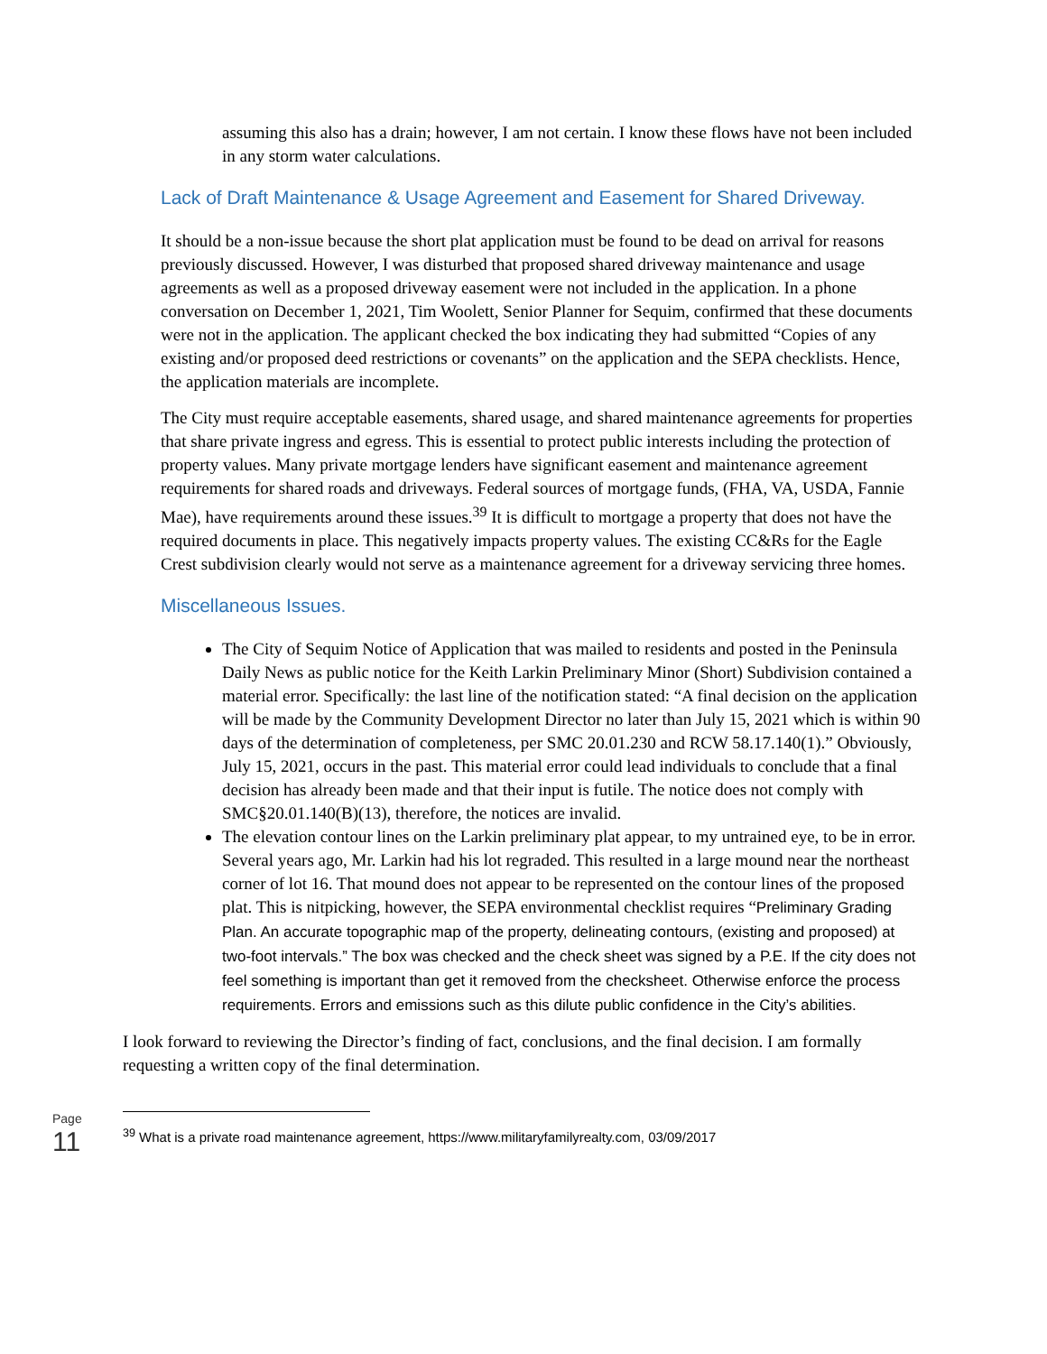assuming this also has a drain; however, I am not certain. I know these flows have not been included in any storm water calculations.
Lack of Draft Maintenance & Usage Agreement and Easement for Shared Driveway.
It should be a non-issue because the short plat application must be found to be dead on arrival for reasons previously discussed. However, I was disturbed that proposed shared driveway maintenance and usage agreements as well as a proposed driveway easement were not included in the application. In a phone conversation on December 1, 2021, Tim Woolett, Senior Planner for Sequim, confirmed that these documents were not in the application. The applicant checked the box indicating they had submitted “Copies of any existing and/or proposed deed restrictions or covenants” on the application and the SEPA checklists. Hence, the application materials are incomplete.
The City must require acceptable easements, shared usage, and shared maintenance agreements for properties that share private ingress and egress. This is essential to protect public interests including the protection of property values. Many private mortgage lenders have significant easement and maintenance agreement requirements for shared roads and driveways. Federal sources of mortgage funds, (FHA, VA, USDA, Fannie Mae), have requirements around these issues.<sup>39</sup> It is difficult to mortgage a property that does not have the required documents in place. This negatively impacts property values. The existing CC&Rs for the Eagle Crest subdivision clearly would not serve as a maintenance agreement for a driveway servicing three homes.
Miscellaneous Issues.
The City of Sequim Notice of Application that was mailed to residents and posted in the Peninsula Daily News as public notice for the Keith Larkin Preliminary Minor (Short) Subdivision contained a material error. Specifically: the last line of the notification stated: “A final decision on the application will be made by the Community Development Director no later than July 15, 2021 which is within 90 days of the determination of completeness, per SMC 20.01.230 and RCW 58.17.140(1).” Obviously, July 15, 2021, occurs in the past. This material error could lead individuals to conclude that a final decision has already been made and that their input is futile. The notice does not comply with SMC§20.01.140(B)(13), therefore, the notices are invalid.
The elevation contour lines on the Larkin preliminary plat appear, to my untrained eye, to be in error. Several years ago, Mr. Larkin had his lot regraded. This resulted in a large mound near the northeast corner of lot 16. That mound does not appear to be represented on the contour lines of the proposed plat. This is nitpicking, however, the SEPA environmental checklist requires “Preliminary Grading Plan. An accurate topographic map of the property, delineating contours, (existing and proposed) at two-foot intervals.” The box was checked and the check sheet was signed by a P.E. If the city does not feel something is important than get it removed from the checksheet. Otherwise enforce the process requirements. Errors and emissions such as this dilute public confidence in the City’s abilities.
I look forward to reviewing the Director’s finding of fact, conclusions, and the final decision. I am formally requesting a written copy of the final determination.
<sup>39</sup> What is a private road maintenance agreement, https://www.militaryfamilyrealty.com, 03/09/2017
Page 11